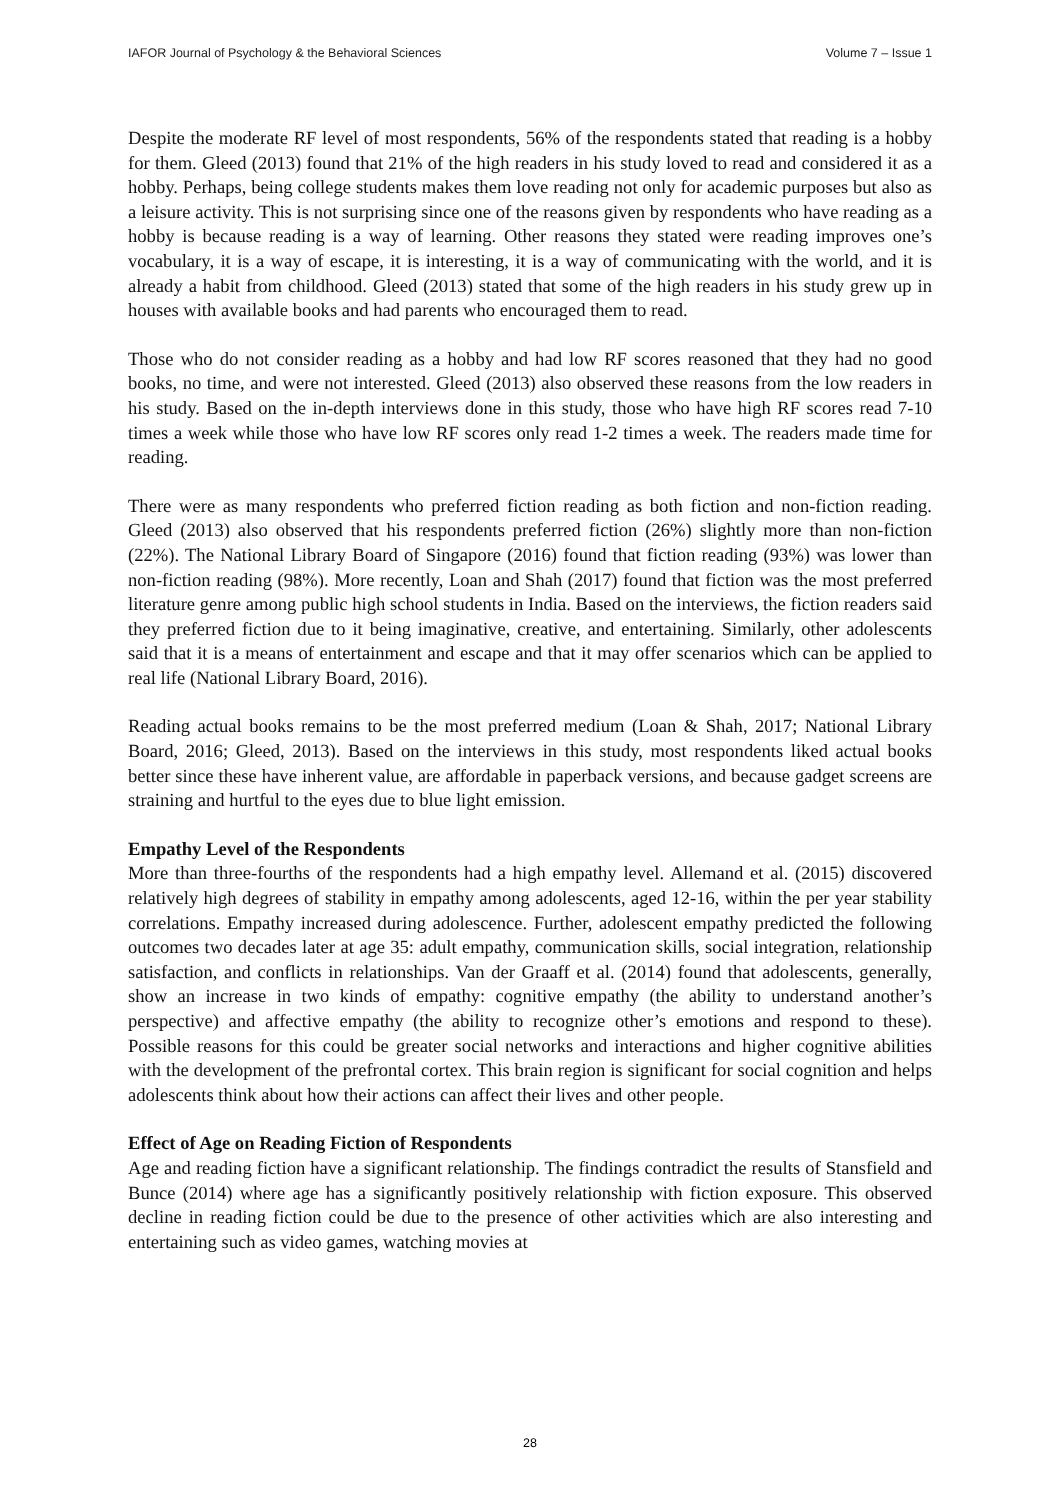IAFOR Journal of Psychology & the Behavioral Sciences Volume 7 – Issue 1
Despite the moderate RF level of most respondents, 56% of the respondents stated that reading is a hobby for them. Gleed (2013) found that 21% of the high readers in his study loved to read and considered it as a hobby. Perhaps, being college students makes them love reading not only for academic purposes but also as a leisure activity. This is not surprising since one of the reasons given by respondents who have reading as a hobby is because reading is a way of learning. Other reasons they stated were reading improves one’s vocabulary, it is a way of escape, it is interesting, it is a way of communicating with the world, and it is already a habit from childhood. Gleed (2013) stated that some of the high readers in his study grew up in houses with available books and had parents who encouraged them to read.
Those who do not consider reading as a hobby and had low RF scores reasoned that they had no good books, no time, and were not interested. Gleed (2013) also observed these reasons from the low readers in his study. Based on the in-depth interviews done in this study, those who have high RF scores read 7-10 times a week while those who have low RF scores only read 1-2 times a week. The readers made time for reading.
There were as many respondents who preferred fiction reading as both fiction and non-fiction reading. Gleed (2013) also observed that his respondents preferred fiction (26%) slightly more than non-fiction (22%). The National Library Board of Singapore (2016) found that fiction reading (93%) was lower than non-fiction reading (98%). More recently, Loan and Shah (2017) found that fiction was the most preferred literature genre among public high school students in India. Based on the interviews, the fiction readers said they preferred fiction due to it being imaginative, creative, and entertaining. Similarly, other adolescents said that it is a means of entertainment and escape and that it may offer scenarios which can be applied to real life (National Library Board, 2016).
Reading actual books remains to be the most preferred medium (Loan & Shah, 2017; National Library Board, 2016; Gleed, 2013). Based on the interviews in this study, most respondents liked actual books better since these have inherent value, are affordable in paperback versions, and because gadget screens are straining and hurtful to the eyes due to blue light emission.
Empathy Level of the Respondents
More than three-fourths of the respondents had a high empathy level. Allemand et al. (2015) discovered relatively high degrees of stability in empathy among adolescents, aged 12-16, within the per year stability correlations. Empathy increased during adolescence. Further, adolescent empathy predicted the following outcomes two decades later at age 35: adult empathy, communication skills, social integration, relationship satisfaction, and conflicts in relationships. Van der Graaff et al. (2014) found that adolescents, generally, show an increase in two kinds of empathy: cognitive empathy (the ability to understand another’s perspective) and affective empathy (the ability to recognize other’s emotions and respond to these). Possible reasons for this could be greater social networks and interactions and higher cognitive abilities with the development of the prefrontal cortex. This brain region is significant for social cognition and helps adolescents think about how their actions can affect their lives and other people.
Effect of Age on Reading Fiction of Respondents
Age and reading fiction have a significant relationship. The findings contradict the results of Stansfield and Bunce (2014) where age has a significantly positively relationship with fiction exposure. This observed decline in reading fiction could be due to the presence of other activities which are also interesting and entertaining such as video games, watching movies at
28